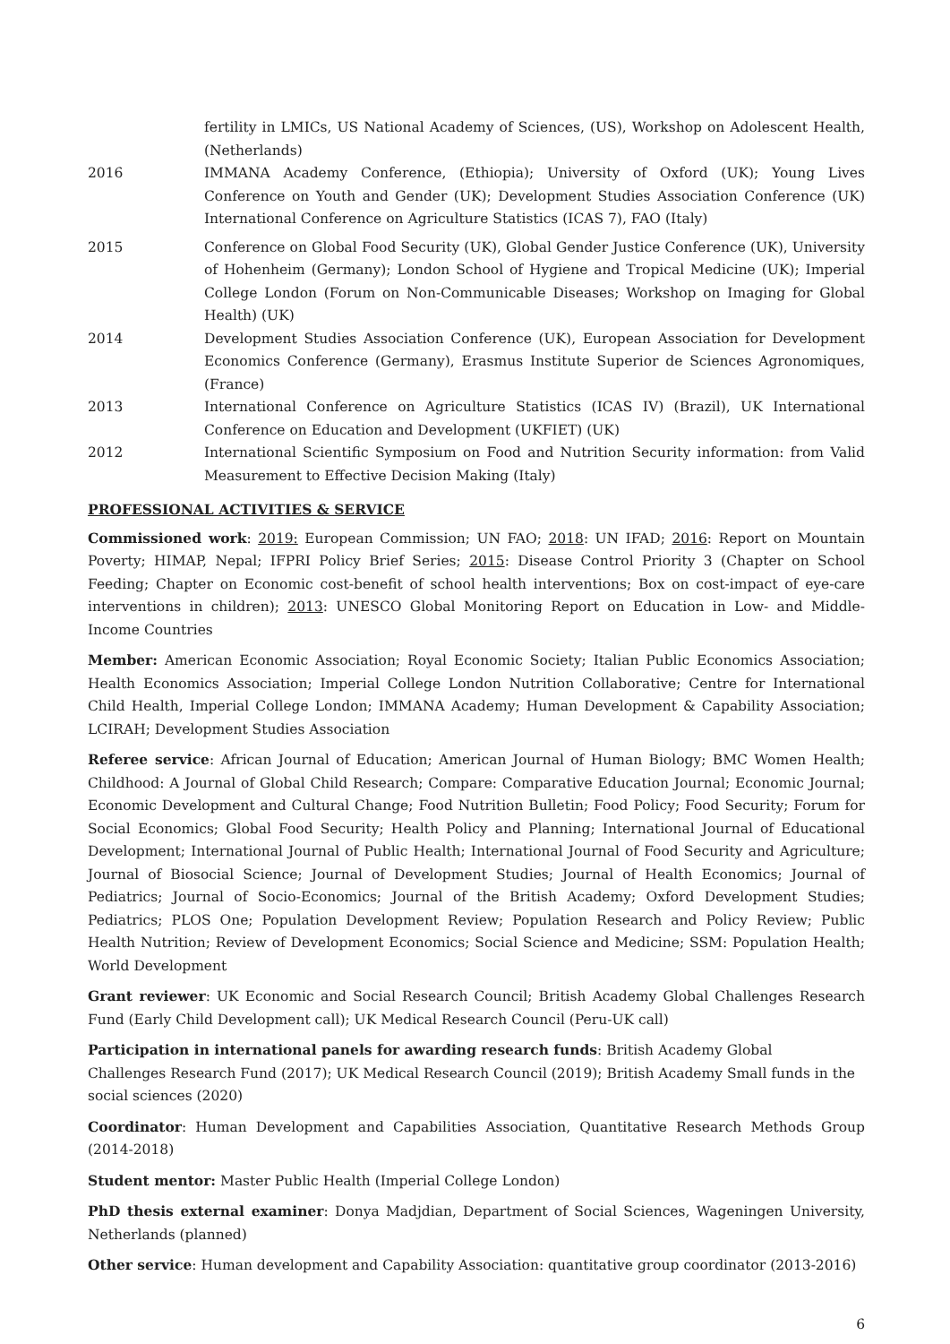fertility in LMICs, US National Academy of Sciences, (US), Workshop on Adolescent Health, (Netherlands)
2016 IMMANA Academy Conference, (Ethiopia); University of Oxford (UK); Young Lives Conference on Youth and Gender (UK); Development Studies Association Conference (UK) International Conference on Agriculture Statistics (ICAS 7), FAO (Italy)
2015 Conference on Global Food Security (UK), Global Gender Justice Conference (UK), University of Hohenheim (Germany); London School of Hygiene and Tropical Medicine (UK); Imperial College London (Forum on Non-Communicable Diseases; Workshop on Imaging for Global Health) (UK)
2014 Development Studies Association Conference (UK), European Association for Development Economics Conference (Germany), Erasmus Institute Superior de Sciences Agronomiques, (France)
2013 International Conference on Agriculture Statistics (ICAS IV) (Brazil), UK International Conference on Education and Development (UKFIET) (UK)
2012 International Scientific Symposium on Food and Nutrition Security information: from Valid Measurement to Effective Decision Making (Italy)
PROFESSIONAL ACTIVITIES & SERVICE
Commissioned work: 2019: European Commission; UN FAO; 2018: UN IFAD; 2016: Report on Mountain Poverty; HIMAP, Nepal; IFPRI Policy Brief Series; 2015: Disease Control Priority 3 (Chapter on School Feeding; Chapter on Economic cost-benefit of school health interventions; Box on cost-impact of eye-care interventions in children); 2013: UNESCO Global Monitoring Report on Education in Low- and Middle-Income Countries
Member: American Economic Association; Royal Economic Society; Italian Public Economics Association; Health Economics Association; Imperial College London Nutrition Collaborative; Centre for International Child Health, Imperial College London; IMMANA Academy; Human Development & Capability Association; LCIRAH; Development Studies Association
Referee service: African Journal of Education; American Journal of Human Biology; BMC Women Health; Childhood: A Journal of Global Child Research; Compare: Comparative Education Journal; Economic Journal; Economic Development and Cultural Change; Food Nutrition Bulletin; Food Policy; Food Security; Forum for Social Economics; Global Food Security; Health Policy and Planning; International Journal of Educational Development; International Journal of Public Health; International Journal of Food Security and Agriculture; Journal of Biosocial Science; Journal of Development Studies; Journal of Health Economics; Journal of Pediatrics; Journal of Socio-Economics; Journal of the British Academy; Oxford Development Studies; Pediatrics; PLOS One; Population Development Review; Population Research and Policy Review; Public Health Nutrition; Review of Development Economics; Social Science and Medicine; SSM: Population Health; World Development
Grant reviewer: UK Economic and Social Research Council; British Academy Global Challenges Research Fund (Early Child Development call); UK Medical Research Council (Peru-UK call)
Participation in international panels for awarding research funds: British Academy Global
Challenges Research Fund (2017); UK Medical Research Council (2019); British Academy Small funds in the social sciences (2020)
Coordinator: Human Development and Capabilities Association, Quantitative Research Methods Group (2014-2018)
Student mentor: Master Public Health (Imperial College London)
PhD thesis external examiner: Donya Madjdian, Department of Social Sciences, Wageningen University, Netherlands (planned)
Other service: Human development and Capability Association: quantitative group coordinator (2013-2016)
6